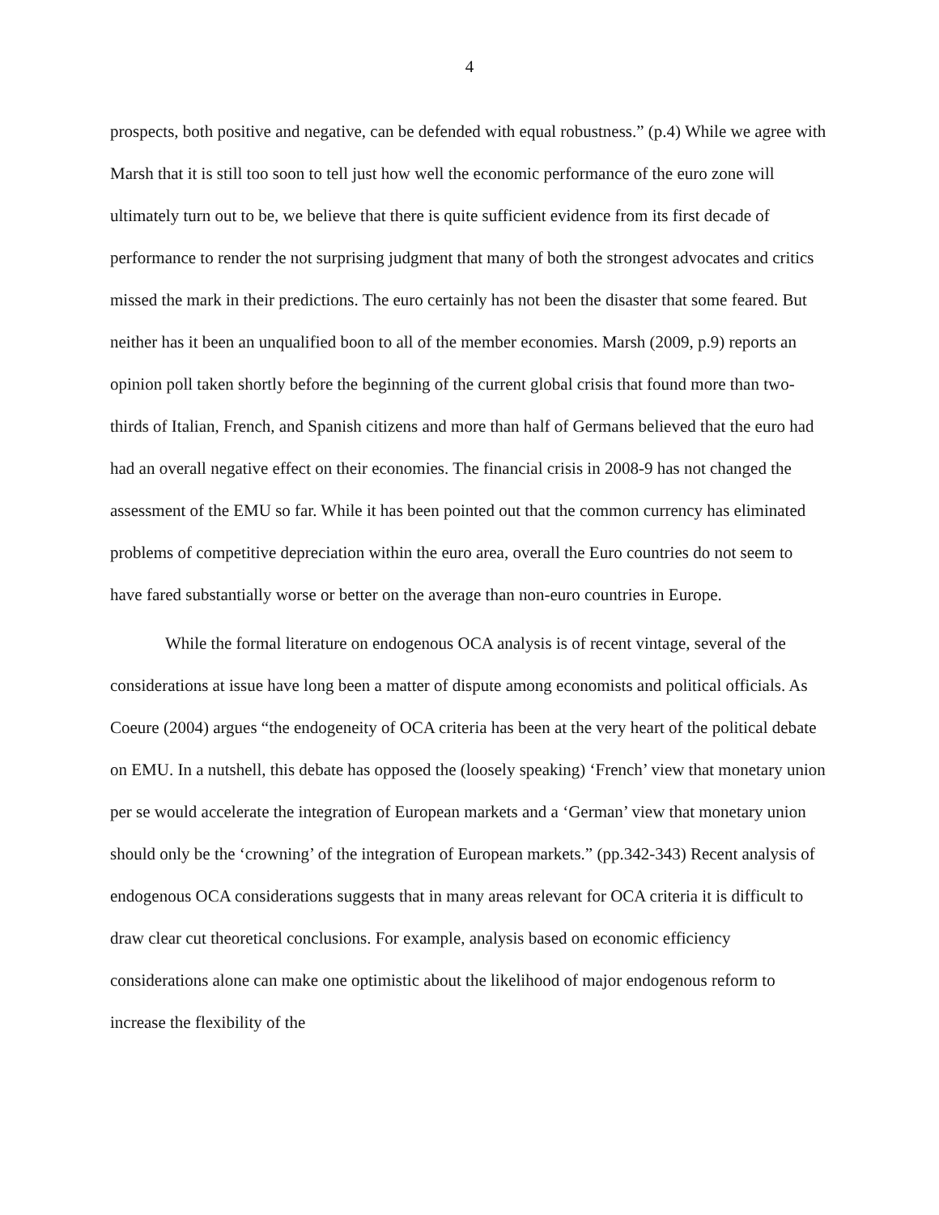4
prospects, both positive and negative, can be defended with equal robustness.” (p.4) While we agree with Marsh that it is still too soon to tell just how well the economic performance of the euro zone will ultimately turn out to be, we believe that there is quite sufficient evidence from its first decade of performance to render the not surprising judgment that many of both the strongest advocates and critics missed the mark in their predictions. The euro certainly has not been the disaster that some feared. But neither has it been an unqualified boon to all of the member economies. Marsh (2009, p.9) reports an opinion poll taken shortly before the beginning of the current global crisis that found more than two-thirds of Italian, French, and Spanish citizens and more than half of Germans believed that the euro had had an overall negative effect on their economies. The financial crisis in 2008-9 has not changed the assessment of the EMU so far. While it has been pointed out that the common currency has eliminated problems of competitive depreciation within the euro area, overall the Euro countries do not seem to have fared substantially worse or better on the average than non-euro countries in Europe.
While the formal literature on endogenous OCA analysis is of recent vintage, several of the considerations at issue have long been a matter of dispute among economists and political officials. As Coeure (2004) argues “the endogeneity of OCA criteria has been at the very heart of the political debate on EMU. In a nutshell, this debate has opposed the (loosely speaking) ‘French’ view that monetary union per se would accelerate the integration of European markets and a ‘German’ view that monetary union should only be the ‘crowning’ of the integration of European markets.” (pp.342-343) Recent analysis of endogenous OCA considerations suggests that in many areas relevant for OCA criteria it is difficult to draw clear cut theoretical conclusions. For example, analysis based on economic efficiency considerations alone can make one optimistic about the likelihood of major endogenous reform to increase the flexibility of the